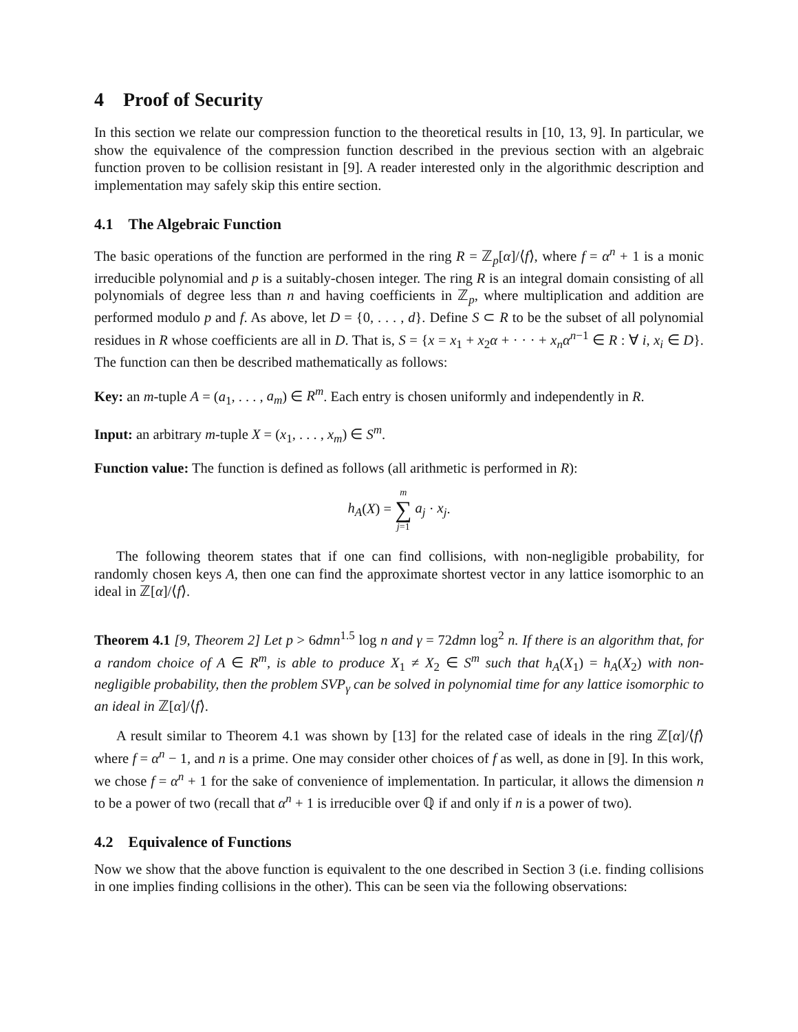4 Proof of Security
In this section we relate our compression function to the theoretical results in [10, 13, 9]. In particular, we show the equivalence of the compression function described in the previous section with an algebraic function proven to be collision resistant in [9]. A reader interested only in the algorithmic description and implementation may safely skip this entire section.
4.1 The Algebraic Function
The basic operations of the function are performed in the ring R = ℤ<sub>p</sub>[α]/⟨f⟩, where f = α<sup>n</sup> + 1 is a monic irreducible polynomial and p is a suitably-chosen integer. The ring R is an integral domain consisting of all polynomials of degree less than n and having coefficients in ℤ<sub>p</sub>, where multiplication and addition are performed modulo p and f. As above, let D = {0, . . . , d}. Define S ⊂ R to be the subset of all polynomial residues in R whose coefficients are all in D. That is, S = {x = x<sub>1</sub> + x<sub>2</sub>α + · · · + x<sub>n</sub>α<sup>n−1</sup> ∈ R : ∀ i, x<sub>i</sub> ∈ D}. The function can then be described mathematically as follows:
Key: an m-tuple A = (a<sub>1</sub>, . . . , a<sub>m</sub>) ∈ R<sup>m</sup>. Each entry is chosen uniformly and independently in R.
Input: an arbitrary m-tuple X = (x<sub>1</sub>, . . . , x<sub>m</sub>) ∈ S<sup>m</sup>.
Function value: The function is defined as follows (all arithmetic is performed in R):
h<sub>A</sub>(X) = m
∑
j=1 a<sub>j</sub> · x<sub>j</sub>.
The following theorem states that if one can find collisions, with non-negligible probability, for randomly chosen keys A, then one can find the approximate shortest vector in any lattice isomorphic to an ideal in ℤ[α]/⟨f⟩.
Theorem 4.1 [9, Theorem 2] Let p > 6dmn<sup>1.5</sup> log n and γ = 72dmn log<sup>2</sup> n. If there is an algorithm that, for a random choice of A ∈ R<sup>m</sup>, is able to produce X<sub>1</sub> ≠ X<sub>2</sub> ∈ S<sup>m</sup> such that h<sub>A</sub>(X<sub>1</sub>) = h<sub>A</sub>(X<sub>2</sub>) with non-negligible probability, then the problem SVP<sub>γ</sub> can be solved in polynomial time for any lattice isomorphic to an ideal in ℤ[α]/⟨f⟩.
A result similar to Theorem 4.1 was shown by [13] for the related case of ideals in the ring ℤ[α]/⟨f⟩ where f = α<sup>n</sup> − 1, and n is a prime. One may consider other choices of f as well, as done in [9]. In this work, we chose f = α<sup>n</sup> + 1 for the sake of convenience of implementation. In particular, it allows the dimension n to be a power of two (recall that α<sup>n</sup> + 1 is irreducible over ℚ if and only if n is a power of two).
4.2 Equivalence of Functions
Now we show that the above function is equivalent to the one described in Section 3 (i.e. finding collisions in one implies finding collisions in the other). This can be seen via the following observations: